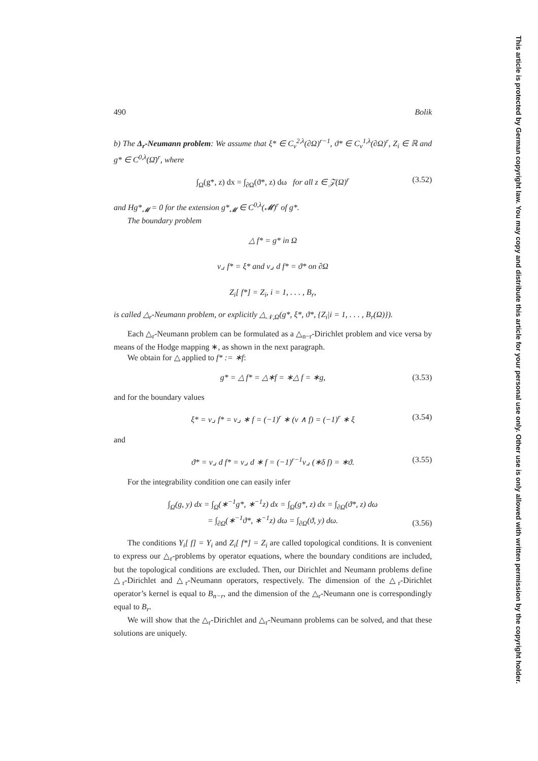This article is protected by German copyright law. You may copy and distribute this article for your personal use only. Other use is only allowed with written permission by the copyright holder.
490 Bolik
b) The Δ<sub>r</sub>-Neumann problem: We assume that ξ* ∈ C<sub>ν</sub><sup>2,λ</sup>(∂Ω)<sup>r−1</sup>, ϑ* ∈ C<sub>ν</sub><sup>1,λ</sup>(∂Ω)<sup>r</sup>, Z<sub>i</sub> ∈ ℝ and g* ∈ C<sup>0,λ</sup>(Ω̄)<sup>r</sup>, where
∫<sub>Ω</sub>(g*, z) dx = ∫<sub>∂Ω</sub>(ϑ*, z) dω for all z ∈ 𝒵(Ω)<sup>r</sup> (3.52)
and Hg*<sub>𝓜</sub> = 0 for the extension g*<sub>𝓜</sub> ∈ C<sup>0,λ</sup>(𝓜)<sup>r</sup> of g*.
The boundary problem
△ f* = g* in Ω
ν⌟ f* = ξ* and ν⌟ d f* = ϑ* on ∂Ω
Z<sub>i</sub>[ f*] = Z<sub>i</sub>, i = 1, . . . , B<sub>r</sub>,
is called △<sub>r</sub>-Neumann problem, or explicitly △<sub>𝒩,Ω</sub>(g*, ξ*, ϑ*, {Z<sub>i</sub>|i = 1, . . . , B<sub>r</sub>(Ω)}).
Each △<sub>r</sub>-Neumann problem can be formulated as a △<sub>n−r</sub>-Dirichlet problem and vice versa by means of the Hodge mapping ∗, as shown in the next paragraph.
We obtain for △ applied to f* := ∗f:
g* = △ f* = △∗f = ∗△ f = ∗g, (3.53)
and for the boundary values
ξ* = ν⌟ f* = ν⌟ ∗ f = (−1)<sup>r</sup> ∗ (ν ∧ f) = (−1)<sup>r</sup> ∗ ξ (3.54)
and
ϑ* = ν⌟ d f* = ν⌟ d ∗ f = (−1)<sup>r−1</sup>ν⌟ (∗δ f) = ∗ϑ. (3.55)
For the integrability condition one can easily infer
∫<sub>Ω</sub>(g, y) dx = ∫<sub>Ω</sub>(∗<sup>−1</sup>g*, ∗<sup>−1</sup>z) dx = ∫<sub>Ω</sub>(g*, z) dx = ∫<sub>∂Ω</sub>(ϑ*, z) dω
= ∫<sub>∂Ω</sub>(∗<sup>−1</sup>ϑ*, ∗<sup>−1</sup>z) dω = ∫<sub>∂Ω</sub>(ϑ, y) dω.
(3.56)
The conditions Y<sub>i</sub>[ f] = Y<sub>i</sub> and Z<sub>i</sub>[ f*] = Z<sub>i</sub> are called topological conditions. It is convenient to express our △<sub>r</sub>-problems by operator equations, where the boundary conditions are included, but the topological conditions are excluded. Then, our Dirichlet and Neumann problems define △<sub>r</sub>-Dirichlet and △<sub>r</sub>-Neumann operators, respectively. The dimension of the △<sub>r</sub>-Dirichlet operator’s kernel is equal to B<sub>n−r</sub>, and the dimension of the △<sub>r</sub>-Neumann one is correspondingly equal to B<sub>r</sub>.
We will show that the △<sub>r</sub>-Dirichlet and △<sub>r</sub>-Neumann problems can be solved, and that these solutions are uniquely.